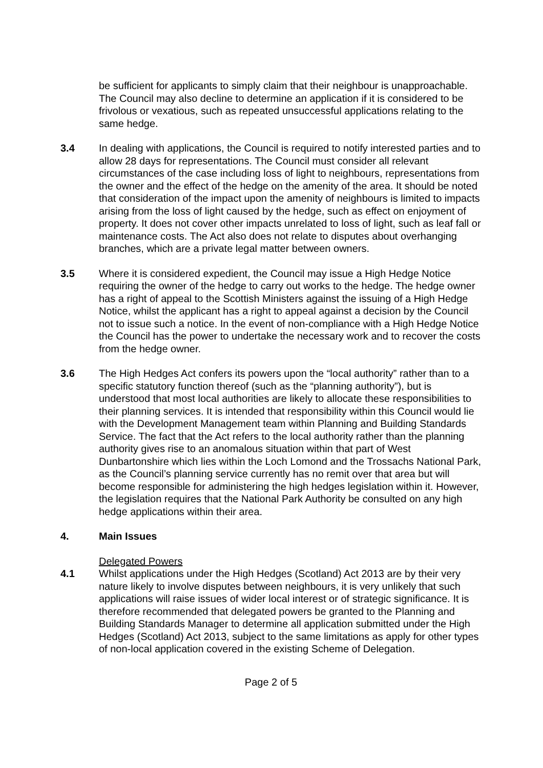be sufficient for applicants to simply claim that their neighbour is unapproachable. The Council may also decline to determine an application if it is considered to be frivolous or vexatious, such as repeated unsuccessful applications relating to the same hedge.
3.4 In dealing with applications, the Council is required to notify interested parties and to allow 28 days for representations. The Council must consider all relevant circumstances of the case including loss of light to neighbours, representations from the owner and the effect of the hedge on the amenity of the area. It should be noted that consideration of the impact upon the amenity of neighbours is limited to impacts arising from the loss of light caused by the hedge, such as effect on enjoyment of property. It does not cover other impacts unrelated to loss of light, such as leaf fall or maintenance costs. The Act also does not relate to disputes about overhanging branches, which are a private legal matter between owners.
3.5 Where it is considered expedient, the Council may issue a High Hedge Notice requiring the owner of the hedge to carry out works to the hedge. The hedge owner has a right of appeal to the Scottish Ministers against the issuing of a High Hedge Notice, whilst the applicant has a right to appeal against a decision by the Council not to issue such a notice. In the event of non-compliance with a High Hedge Notice the Council has the power to undertake the necessary work and to recover the costs from the hedge owner.
3.6 The High Hedges Act confers its powers upon the “local authority” rather than to a specific statutory function thereof (such as the “planning authority”), but is understood that most local authorities are likely to allocate these responsibilities to their planning services. It is intended that responsibility within this Council would lie with the Development Management team within Planning and Building Standards Service. The fact that the Act refers to the local authority rather than the planning authority gives rise to an anomalous situation within that part of West Dunbartonshire which lies within the Loch Lomond and the Trossachs National Park, as the Council’s planning service currently has no remit over that area but will become responsible for administering the high hedges legislation within it. However, the legislation requires that the National Park Authority be consulted on any high hedge applications within their area.
4. Main Issues
Delegated Powers
4.1 Whilst applications under the High Hedges (Scotland) Act 2013 are by their very nature likely to involve disputes between neighbours, it is very unlikely that such applications will raise issues of wider local interest or of strategic significance. It is therefore recommended that delegated powers be granted to the Planning and Building Standards Manager to determine all application submitted under the High Hedges (Scotland) Act 2013, subject to the same limitations as apply for other types of non-local application covered in the existing Scheme of Delegation.
Page 2 of 5